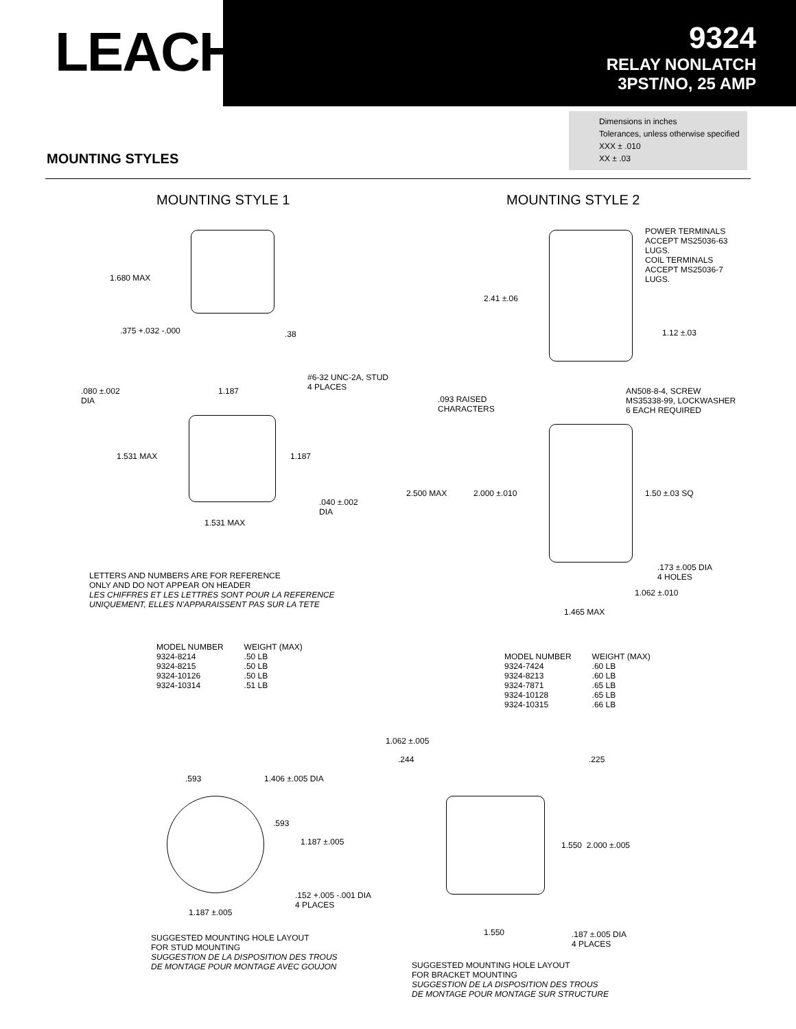LEACH<sup>®</sup>
9324
RELAY NONLATCH
3PST/NO, 25 AMP
Dimensions in inches
Tolerances, unless otherwise specified
XXX ± .010
XX ± .03
MOUNTING STYLES
MOUNTING STYLE 1 MOUNTING STYLE 2
1.680 MAX
.375 +.032 -.000 .38
#6-32 UNC-2A, STUD
4 PLACES
.080 ±.002
DIA
1.187
1.531 MAX 1.187
.040 ±.002
DIA
1.531 MAX
POWER TERMINALS
ACCEPT MS25036-63
LUGS.
COIL TERMINALS
ACCEPT MS25036-7
LUGS.
2.41 ±.06
1.12 ±.03
.093 RAISED
CHARACTERS
AN508-8-4, SCREW
MS35338-99, LOCKWASHER
6 EACH REQUIRED
2.500 MAX 2.000 ±.010 1.50 ±.03 SQ
.173 ±.005 DIA
4 HOLES
1.062 ±.010
1.465 MAX
LETTERS AND NUMBERS ARE FOR REFERENCE
ONLY AND DO NOT APPEAR ON HEADER
LES CHIFFRES ET LES LETTRES SONT POUR LA REFERENCE
UNIQUEMENT, ELLES N'APPARAISSENT PAS SUR LA TETE
| MODEL NUMBER | WEIGHT (MAX) |
| --- | --- |
| 9324-8214 | .50 LB |
| 9324-8215 | .50 LB |
| 9324-10126 | .50 LB |
| 9324-10314 | .51 LB |
| MODEL NUMBER | WEIGHT (MAX) |
| --- | --- |
| 9324-7424 | .60 LB |
| 9324-8213 | .60 LB |
| 9324-7871 | .65 LB |
| 9324-10128 | .65 LB |
| 9324-10315 | .66 LB |
.593 1.406 ±.005 DIA
.593
1.187 ±.005
.152 +.005 -.001 DIA
4 PLACES
1.187 ±.005
SUGGESTED MOUNTING HOLE LAYOUT
FOR STUD MOUNTING
SUGGESTION DE LA DISPOSITION DES TROUS
DE MONTAGE POUR MONTAGE AVEC GOUJON
1.062 ±.005
.244 .225
1.550 2.000 ±.005
1.550
.187 ±.005 DIA
4 PLACES
SUGGESTED MOUNTING HOLE LAYOUT
FOR BRACKET MOUNTING
SUGGESTION DE LA DISPOSITION DES TROUS
DE MONTAGE POUR MONTAGE SUR STRUCTURE